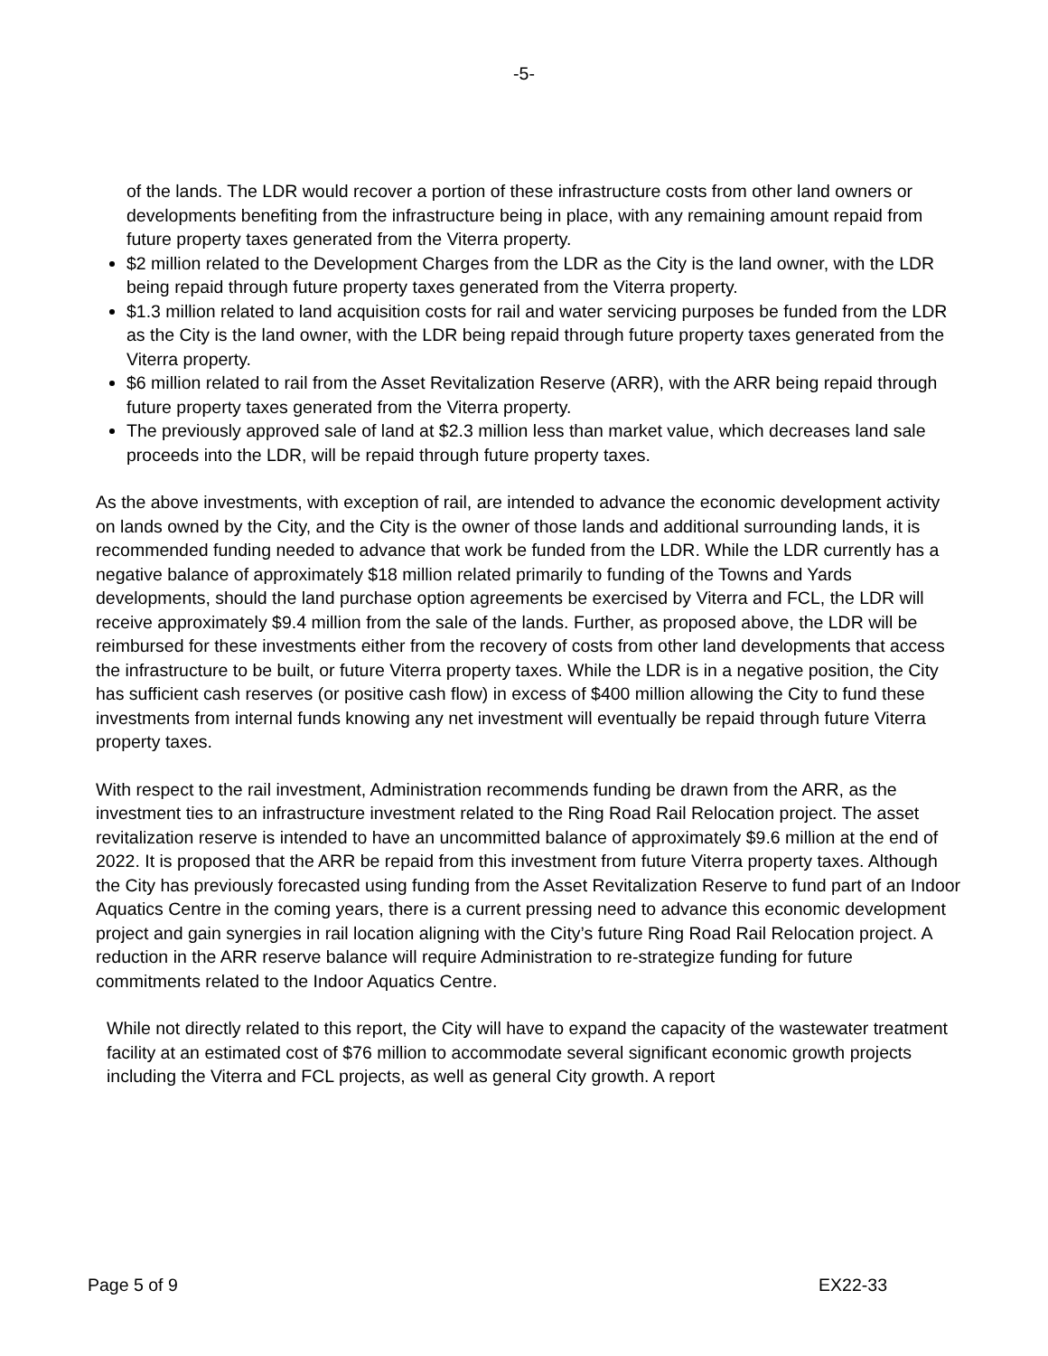-5-
of the lands. The LDR would recover a portion of these infrastructure costs from other land owners or developments benefiting from the infrastructure being in place, with any remaining amount repaid from future property taxes generated from the Viterra property.
$2 million related to the Development Charges from the LDR as the City is the land owner, with the LDR being repaid through future property taxes generated from the Viterra property.
$1.3 million related to land acquisition costs for rail and water servicing purposes be funded from the LDR as the City is the land owner, with the LDR being repaid through future property taxes generated from the Viterra property.
$6 million related to rail from the Asset Revitalization Reserve (ARR), with the ARR being repaid through future property taxes generated from the Viterra property.
The previously approved sale of land at $2.3 million less than market value, which decreases land sale proceeds into the LDR, will be repaid through future property taxes.
As the above investments, with exception of rail, are intended to advance the economic development activity on lands owned by the City, and the City is the owner of those lands and additional surrounding lands, it is recommended funding needed to advance that work be funded from the LDR. While the LDR currently has a negative balance of approximately $18 million related primarily to funding of the Towns and Yards developments, should the land purchase option agreements be exercised by Viterra and FCL, the LDR will receive approximately $9.4 million from the sale of the lands. Further, as proposed above, the LDR will be reimbursed for these investments either from the recovery of costs from other land developments that access the infrastructure to be built, or future Viterra property taxes. While the LDR is in a negative position, the City has sufficient cash reserves (or positive cash flow) in excess of $400 million allowing the City to fund these investments from internal funds knowing any net investment will eventually be repaid through future Viterra property taxes.
With respect to the rail investment, Administration recommends funding be drawn from the ARR, as the investment ties to an infrastructure investment related to the Ring Road Rail Relocation project. The asset revitalization reserve is intended to have an uncommitted balance of approximately $9.6 million at the end of 2022. It is proposed that the ARR be repaid from this investment from future Viterra property taxes. Although the City has previously forecasted using funding from the Asset Revitalization Reserve to fund part of an Indoor Aquatics Centre in the coming years, there is a current pressing need to advance this economic development project and gain synergies in rail location aligning with the City’s future Ring Road Rail Relocation project. A reduction in the ARR reserve balance will require Administration to re-strategize funding for future commitments related to the Indoor Aquatics Centre.
While not directly related to this report, the City will have to expand the capacity of the wastewater treatment facility at an estimated cost of $76 million to accommodate several significant economic growth projects including the Viterra and FCL projects, as well as general City growth. A report
Page 5 of 9 EX22-33